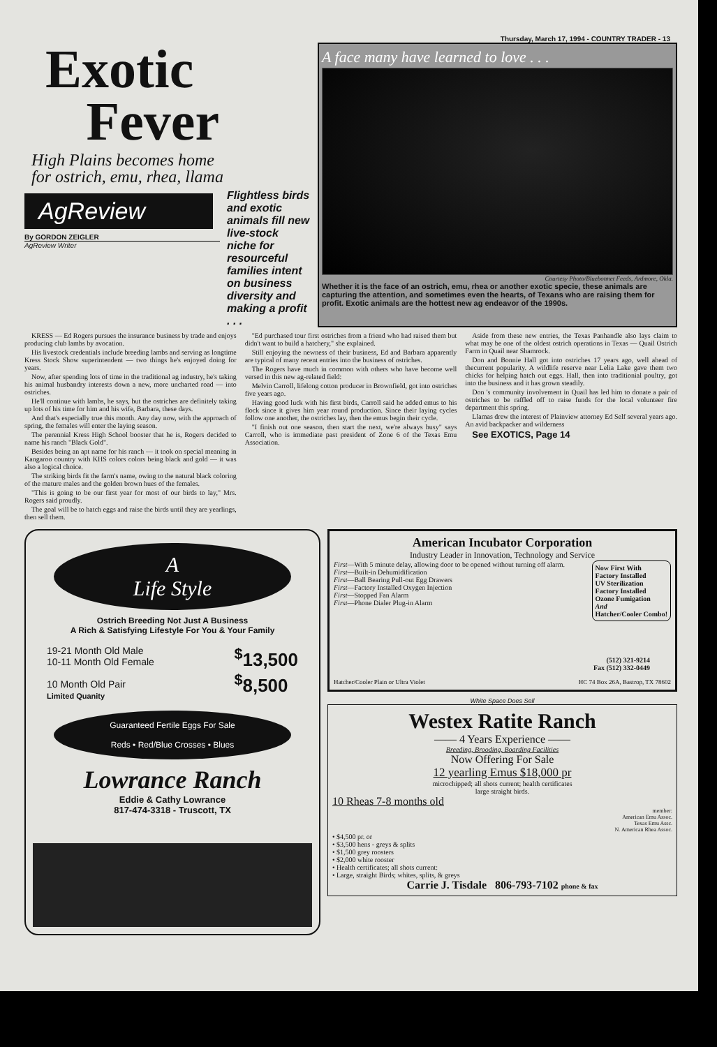Thursday, March 17, 1994 - COUNTRY TRADER - 13
Exotic
Fever
High Plains becomes home
for ostrich, emu, rhea, llama
AgReview
By GORDON ZEIGLER
AgReview Writer
Flightless birds and exotic animals fill new live-stock niche for resourceful families intent on business diversity and making a profit . . .
A face many have learned to love . . .
Courtesy Photo/Bluebonnet Feeds, Ardmore, Okla.
Whether it is the face of an ostrich, emu, rhea or another exotic specie, these animals are capturing the attention, and sometimes even the hearts, of Texans who are raising them for profit. Exotic animals are the hottest new ag endeavor of the 1990s.
KRESS — Ed Rogers pursues the insurance business by trade and enjoys producing club lambs by avocation.
His livestock credentials include breeding lambs and serving as longtime Kress Stock Show superintendent — two things he's enjoyed doing for years.
Now, after spending lots of time in the traditional ag industry, he's taking his animal husbandry interests down a new, more uncharted road — into ostriches.
He'll continue with lambs, he says, but the ostriches are definitely taking up lots of his time for him and his wife, Barbara, these days.
And that's especially true this month. Any day now, with the approach of spring, the females will enter the laying season.
The perennial Kress High School booster that he is, Rogers decided to name his ranch "Black Gold".
Besides being an apt name for his ranch — it took on special meaning in Kangaroo country with KHS colors colors being black and gold — it was also a logical choice.
The striking birds fit the farm's name, owing to the natural black coloring of the mature males and the golden brown hues of the females.
"This is going to be our first year for most of our birds to lay," Mrs. Rogers said proudly.
The goal will be to hatch eggs and raise the birds until they are yearlings, then sell them.
"Ed purchased tour first ostriches from a friend who had raised them but didn't want to build a hatchery," she explained.
Still enjoying the newness of their business, Ed and Barbara apparently are typical of many recent entries into the business of ostriches.
The Rogers have much in common with others who have become well versed in this new ag-related field:
Melvin Carroll, lifelong cotton producer in Brownfield, got into ostriches five years ago.
Having good luck with his first birds, Carroll said he added emus to his flock since it gives him year round production. Since their laying cycles follow one another, the ostriches lay, then the emus begin their cycle.
"I finish out one season, then start the next, we're always busy" says Carroll, who is immediate past president of Zone 6 of the Texas Emu Association.
Aside from these new entries, the Texas Panhandle also lays claim to what may be one of the oldest ostrich operations in Texas — Quail Ostrich Farm in Quail near Shamrock.
Don and Bonnie Hall got into ostriches 17 years ago, well ahead of thecurrent popularity. A wildlife reserve near Lelia Lake gave them two chicks for helping hatch out eggs. Hall, then into traditionial poultry, got into the business and it has grown steadily.
Don 's community involvement in Quail has led him to donate a pair of ostriches to be raffled off to raise funds for the local volunteer fire department this spring.
Llamas drew the interest of Plainview attorney Ed Self several years ago. An avid backpacker and wilderness
See EXOTICS, Page 14
A
Life Style
Ostrich Breeding Not Just A Business
A Rich & Satisfying Lifestyle For You & Your Family
19-21 Month Old Male
10-11 Month Old Female
10 Month Old Pair
Limited Quanity
<sup>$</sup>13,500
<sup>$</sup>8,500
Guaranteed Fertile Eggs For Sale
Reds • Red/Blue Crosses • Blues
Lowrance Ranch
Eddie & Cathy Lowrance
817-474-3318 - Truscott, TX
American Incubator Corporation
Industry Leader in Innovation, Technology and Service
First—With 5 minute delay, allowing door to be opened without turning off alarm.
First—Built-in Dehumidification
First—Ball Bearing Pull-out Egg Drawers
First—Factory Installed Oxygen Injection
First—Stopped Fan Alarm
First—Phone Dialer Plug-in Alarm
Now First With
Factory Installed
UV Sterilization
Factory Installed
Ozone Fumigation
And
Hatcher/Cooler Combo!
(512) 321-9214
Fax (512) 332-0449
Hatcher/Cooler Plain or Ultra Violet HC 74 Box 26A, Bastrop, TX 78602
White Space Does Sell
Westex Ratite Ranch
—— 4 Years Experience ——
Breeding, Brooding, Boarding Facilities
Now Offering For Sale
12 yearling Emus $18,000 pr
microchipped; all shots current; health certificates
large straight birds.
10 Rheas 7-8 months old
member:
American Emu Assoc.
Texas Emu Assc.
N. American Rhea Assoc.
• $4,500 pr. or
• $3,500 hens - greys & splits
• $1,500 grey roosters
• $2,000 white rooster
• Health certificates; all shots current:
• Large, straight Birds; whites, splits, & greys
Carrie J. Tisdale 806-793-7102 phone & fax